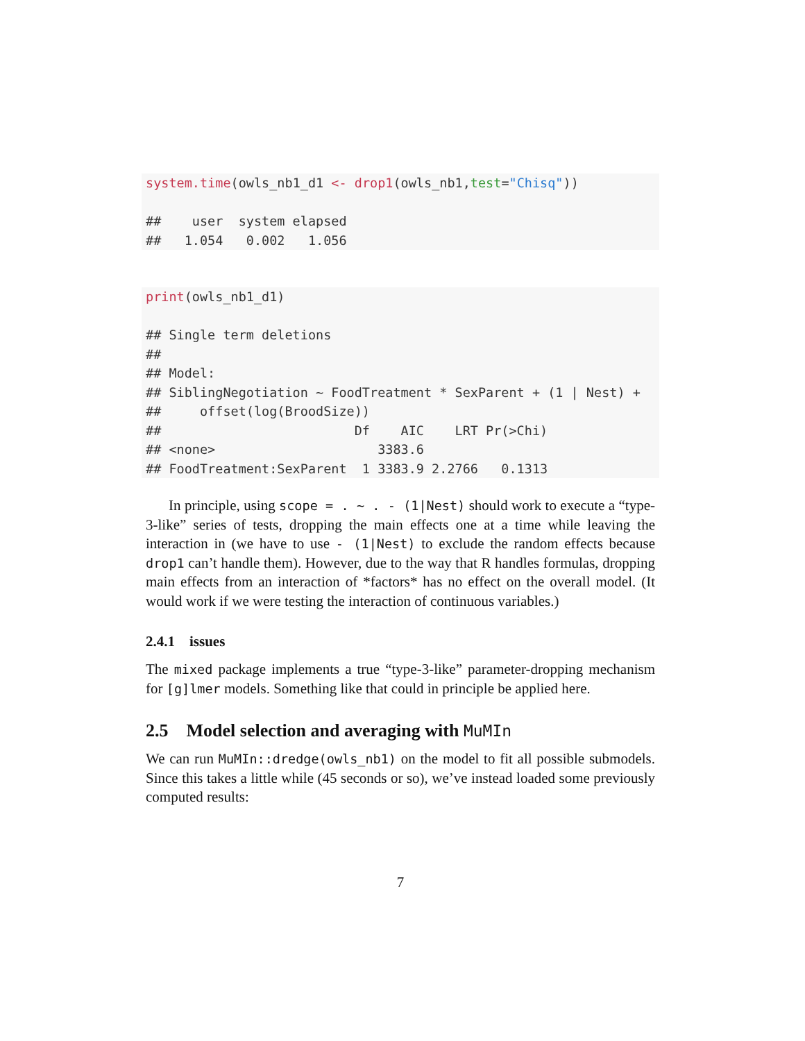system.time(owls_nb1_d1 <- drop1(owls_nb1,test="Chisq"))

##    user  system elapsed
##   1.054   0.002   1.056
print(owls_nb1_d1)

## Single term deletions
##
## Model:
## SiblingNegotiation ~ FoodTreatment * SexParent + (1 | Nest) +
##     offset(log(BroodSize))
##                         Df    AIC    LRT Pr(>Chi)
## <none>                     3383.6
## FoodTreatment:SexParent  1 3383.9 2.2766   0.1313
In principle, using scope = . ~ . - (1|Nest) should work to execute a “type-3-like” series of tests, dropping the main effects one at a time while leaving the interaction in (we have to use - (1|Nest) to exclude the random effects because drop1 can’t handle them). However, due to the way that R handles formulas, dropping main effects from an interaction of *factors* has no effect on the overall model. (It would work if we were testing the interaction of continuous variables.)
2.4.1 issues
The mixed package implements a true “type-3-like” parameter-dropping mechanism for [g]lmer models. Something like that could in principle be applied here.
2.5 Model selection and averaging with MuMIn
We can run MuMIn::dredge(owls_nb1) on the model to fit all possible submodels. Since this takes a little while (45 seconds or so), we’ve instead loaded some previously computed results:
7